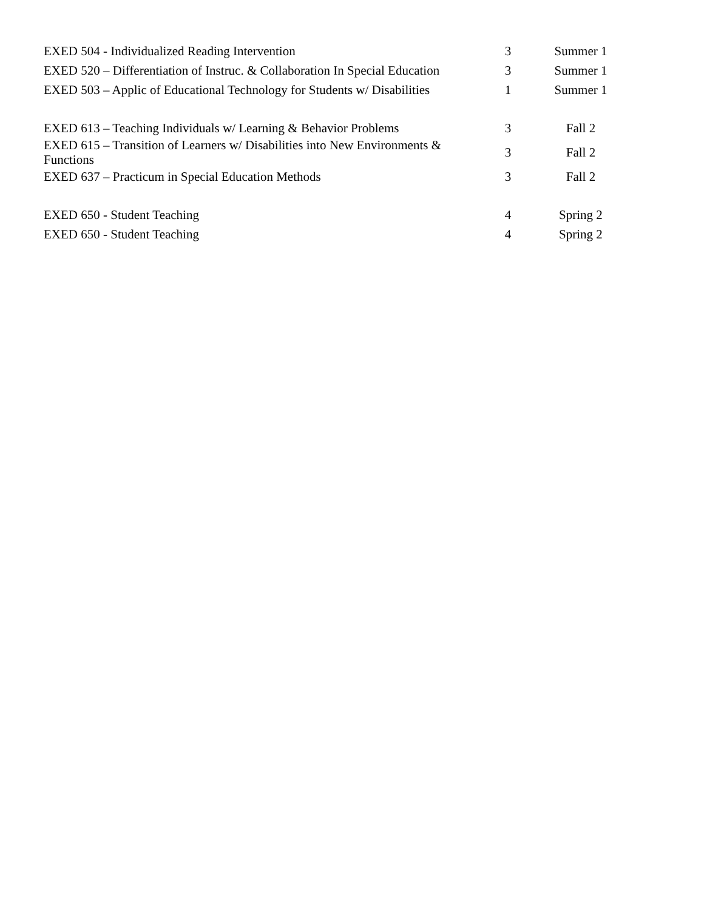| EXED 504 - Individualized Reading Intervention | 3 | Summer 1 |
| EXED 520 – Differentiation of Instruc. & Collaboration In Special Education | 3 | Summer 1 |
| EXED 503 – Applic of Educational Technology for Students w/ Disabilities | 1 | Summer 1 |
| EXED 613 – Teaching Individuals w/ Learning & Behavior Problems | 3 | Fall 2 |
| EXED 615 – Transition of Learners w/ Disabilities into New Environments & Functions | 3 | Fall 2 |
| EXED 637 – Practicum in Special Education Methods | 3 | Fall 2 |
| EXED 650 - Student Teaching | 4 | Spring 2 |
| EXED 650 - Student Teaching | 4 | Spring 2 |